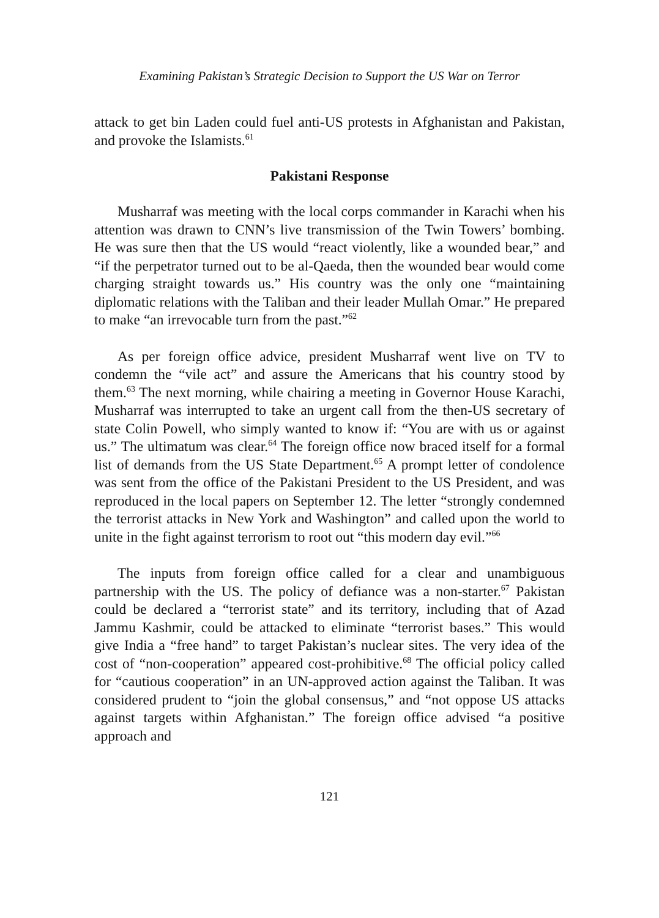Examining Pakistan’s Strategic Decision to Support the US War on Terror
attack to get bin Laden could fuel anti-US protests in Afghanistan and Pakistan, and provoke the Islamists.<sup>61</sup>
Pakistani Response
Musharraf was meeting with the local corps commander in Karachi when his attention was drawn to CNN’s live transmission of the Twin Towers’ bombing. He was sure then that the US would “react violently, like a wounded bear,” and “if the perpetrator turned out to be al-Qaeda, then the wounded bear would come charging straight towards us.” His country was the only one “maintaining diplomatic relations with the Taliban and their leader Mullah Omar.” He prepared to make “an irrevocable turn from the past.”<sup>62</sup>
As per foreign office advice, president Musharraf went live on TV to condemn the “vile act” and assure the Americans that his country stood by them.<sup>63</sup> The next morning, while chairing a meeting in Governor House Karachi, Musharraf was interrupted to take an urgent call from the then-US secretary of state Colin Powell, who simply wanted to know if: “You are with us or against us.” The ultimatum was clear.<sup>64</sup> The foreign office now braced itself for a formal list of demands from the US State Department.<sup>65</sup> A prompt letter of condolence was sent from the office of the Pakistani President to the US President, and was reproduced in the local papers on September 12. The letter “strongly condemned the terrorist attacks in New York and Washington” and called upon the world to unite in the fight against terrorism to root out “this modern day evil.”<sup>66</sup>
The inputs from foreign office called for a clear and unambiguous partnership with the US. The policy of defiance was a non-starter.<sup>67</sup> Pakistan could be declared a “terrorist state” and its territory, including that of Azad Jammu Kashmir, could be attacked to eliminate “terrorist bases.” This would give India a “free hand” to target Pakistan’s nuclear sites. The very idea of the cost of “non-cooperation” appeared cost-prohibitive.<sup>68</sup> The official policy called for “cautious cooperation” in an UN-approved action against the Taliban. It was considered prudent to “join the global consensus,” and “not oppose US attacks against targets within Afghanistan.” The foreign office advised “a positive approach and
121